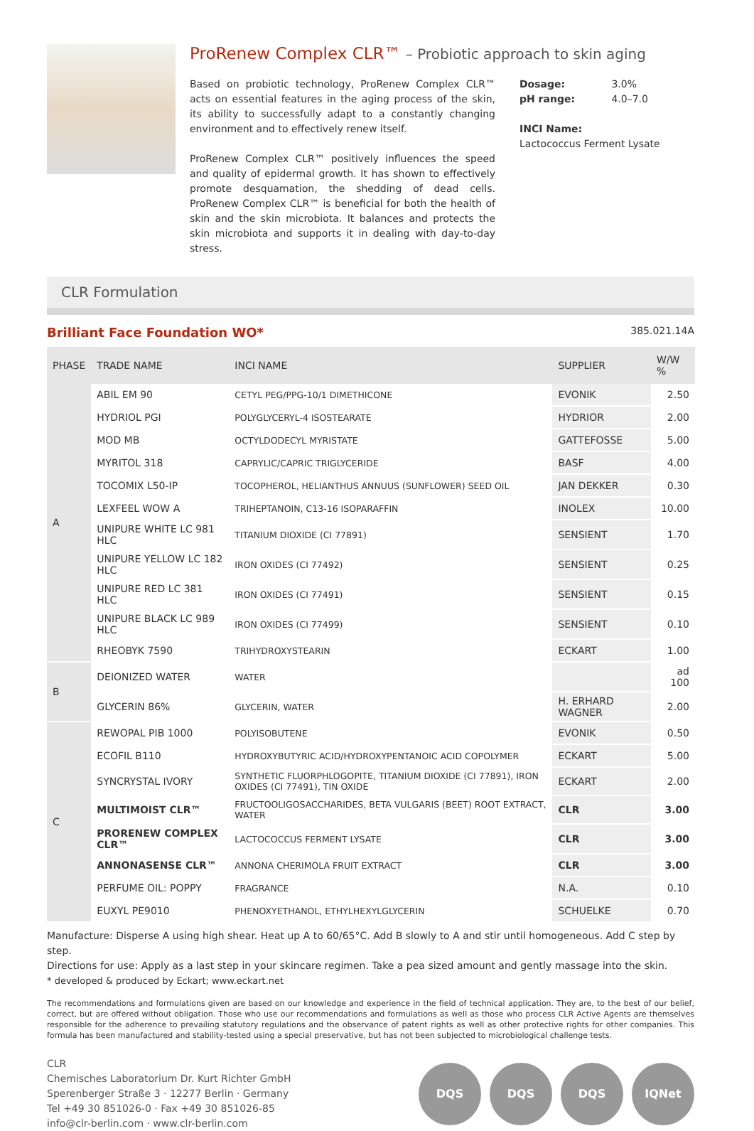ProRenew Complex CLR™ – Probiotic approach to skin aging
Based on probiotic technology, ProRenew Complex CLR™ acts on essential features in the aging process of the skin, its ability to successfully adapt to a constantly changing environment and to effectively renew itself.
ProRenew Complex CLR™ positively influences the speed and quality of epidermal growth. It has shown to effectively promote desquamation, the shedding of dead cells. ProRenew Complex CLR™ is beneficial for both the health of skin and the skin microbiota. It balances and protects the skin microbiota and supports it in dealing with day-to-day stress.
Dosage: 3.0%
pH range: 4.0–7.0
INCI Name:
Lactococcus Ferment Lysate
CLR Formulation
Brilliant Face Foundation WO*
385.021.14A
| PHASE | TRADE NAME | INCI NAME | SUPPLIER | W/W % |
| --- | --- | --- | --- | --- |
| A | ABIL EM 90 | CETYL PEG/PPG-10/1 DIMETHICONE | EVONIK | 2.50 |
| | HYDRIOL PGI | POLYGLYCERYL-4 ISOSTEARATE | HYDRIOR | 2.00 |
| | MOD MB | OCTYLDODECYL MYRISTATE | GATTEFOSSE | 5.00 |
| | MYRITOL 318 | CAPRYLIC/CAPRIC TRIGLYCERIDE | BASF | 4.00 |
| | TOCOMIX L50-IP | TOCOPHEROL, HELIANTHUS ANNUUS (SUNFLOWER) SEED OIL | JAN DEKKER | 0.30 |
| | LEXFEEL WOW A | TRIHEPTANOIN, C13-16 ISOPARAFFIN | INOLEX | 10.00 |
| | UNIPURE WHITE LC 981 HLC | TITANIUM DIOXIDE (CI 77891) | SENSIENT | 1.70 |
| | UNIPURE YELLOW LC 182 HLC | IRON OXIDES (CI 77492) | SENSIENT | 0.25 |
| | UNIPURE RED LC 381 HLC | IRON OXIDES (CI 77491) | SENSIENT | 0.15 |
| | UNIPURE BLACK LC 989 HLC | IRON OXIDES (CI 77499) | SENSIENT | 0.10 |
| | RHEOBYK 7590 | TRIHYDROXYSTEARIN | ECKART | 1.00 |
| B | DEIONIZED WATER | WATER | | ad 100 |
| | GLYCERIN 86% | GLYCERIN, WATER | H. ERHARD WAGNER | 2.00 |
| C | REWOPAL PIB 1000 | POLYISOBUTENE | EVONIK | 0.50 |
| | ECOFIL B110 | HYDROXYBUTYRIC ACID/HYDROXYPENTANOIC ACID COPOLYMER | ECKART | 5.00 |
| | SYNCRYSTAL IVORY | SYNTHETIC FLUORPHLOGOPITE, TITANIUM DIOXIDE (CI 77891), IRON OXIDES (CI 77491), TIN OXIDE | ECKART | 2.00 |
| | MULTIMOIST CLR™ | FRUCTOOLIGOSACCHARIDES, BETA VULGARIS (BEET) ROOT EXTRACT, WATER | CLR | 3.00 |
| | PRORENEW COMPLEX CLR™ | LACTOCOCCUS FERMENT LYSATE | CLR | 3.00 |
| | ANNONASENSE CLR™ | ANNONA CHERIMOLA FRUIT EXTRACT | CLR | 3.00 |
| | PERFUME OIL: POPPY | FRAGRANCE | N.A. | 0.10 |
| | EUXYL PE9010 | PHENOXYETHANOL, ETHYLHEXYLGLYCERIN | SCHUELKE | 0.70 |
Manufacture: Disperse A using high shear. Heat up A to 60/65°C. Add B slowly to A and stir until homogeneous. Add C step by step.
Directions for use: Apply as a last step in your skincare regimen. Take a pea sized amount and gently massage into the skin.
* developed & produced by Eckart; www.eckart.net
The recommendations and formulations given are based on our knowledge and experience in the field of technical application. They are, to the best of our belief, correct, but are offered without obligation. Those who use our recommendations and formulations as well as those who process CLR Active Agents are themselves responsible for the adherence to prevailing statutory regulations and the observance of patent rights as well as other protective rights for other companies. This formula has been manufactured and stability-tested using a special preservative, but has not been subjected to microbiological challenge tests.
CLR
Chemisches Laboratorium Dr. Kurt Richter GmbH
Sperenberger Straße 3 · 12277 Berlin · Germany
Tel +49 30 851026-0 · Fax +49 30 851026-85
info@clr-berlin.com · www.clr-berlin.com
DQS DQS DQS IQNet